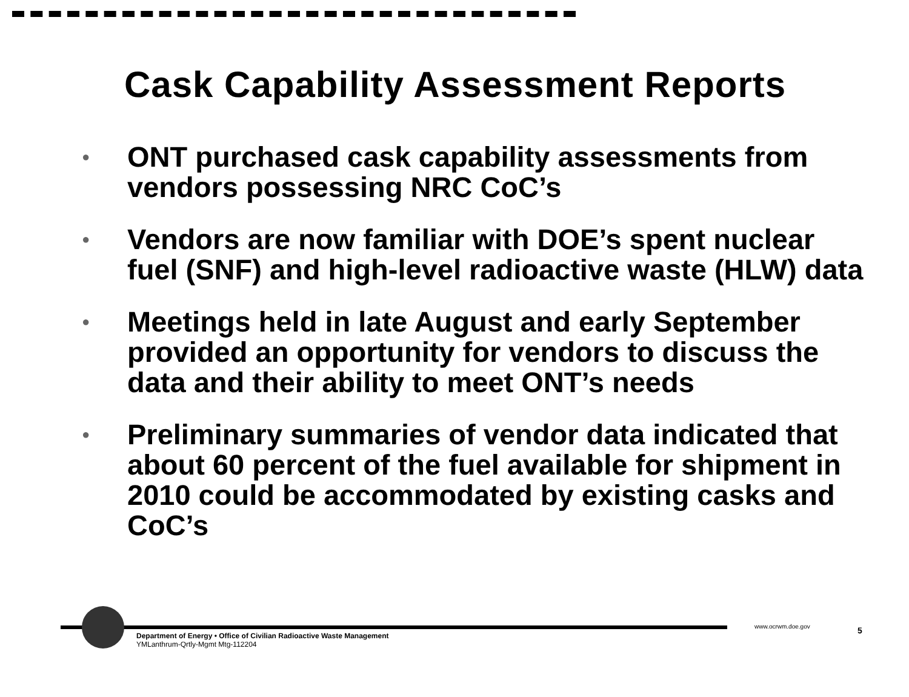Cask Capability Assessment Reports
● ONT purchased cask capability assessments from vendors possessing NRC CoC’s
● Vendors are now familiar with DOE’s spent nuclear fuel (SNF) and high-level radioactive waste (HLW) data
● Meetings held in late August and early September provided an opportunity for vendors to discuss the data and their ability to meet ONT’s needs
● Preliminary summaries of vendor data indicated that about 60 percent of the fuel available for shipment in 2010 could be accommodated by existing casks and CoC’s
Department of Energy • Office of Civilian Radioactive Waste Management
YMLanthrum-Qrtly-Mgmt Mtg-112204
www.ocrwm.doe.gov 5